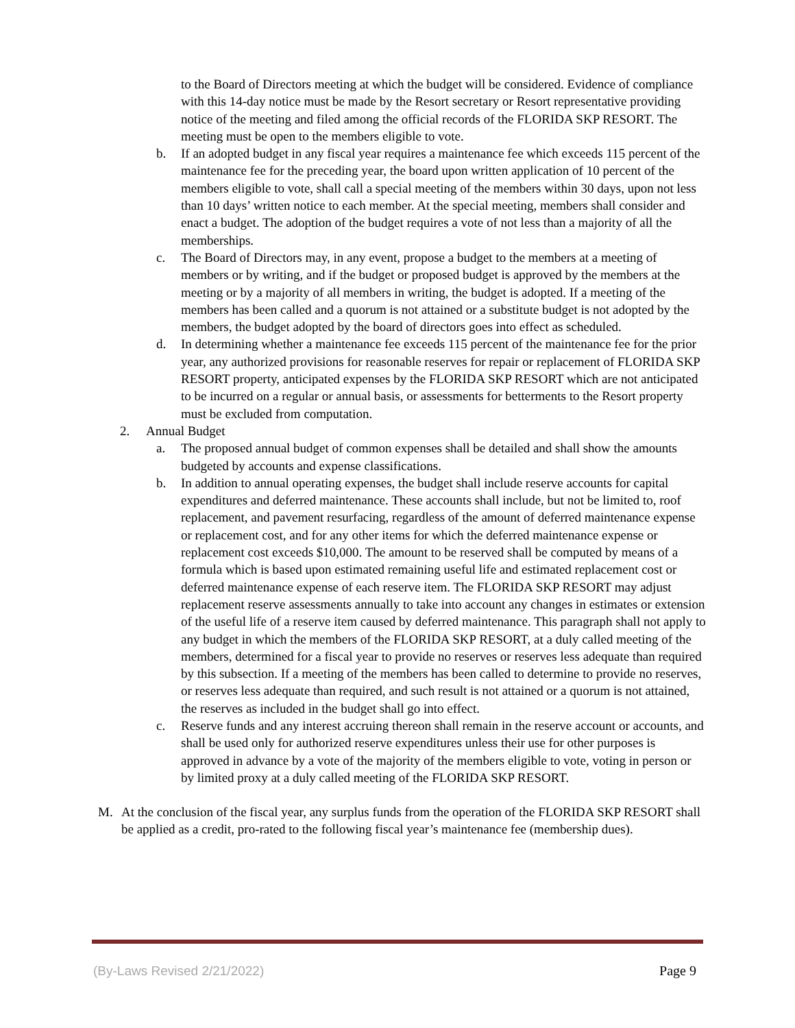to the Board of Directors meeting at which the budget will be considered. Evidence of compliance with this 14-day notice must be made by the Resort secretary or Resort representative providing notice of the meeting and filed among the official records of the FLORIDA SKP RESORT. The meeting must be open to the members eligible to vote.
b. If an adopted budget in any fiscal year requires a maintenance fee which exceeds 115 percent of the maintenance fee for the preceding year, the board upon written application of 10 percent of the members eligible to vote, shall call a special meeting of the members within 30 days, upon not less than 10 days’ written notice to each member. At the special meeting, members shall consider and enact a budget. The adoption of the budget requires a vote of not less than a majority of all the memberships.
c. The Board of Directors may, in any event, propose a budget to the members at a meeting of members or by writing, and if the budget or proposed budget is approved by the members at the meeting or by a majority of all members in writing, the budget is adopted. If a meeting of the members has been called and a quorum is not attained or a substitute budget is not adopted by the members, the budget adopted by the board of directors goes into effect as scheduled.
d. In determining whether a maintenance fee exceeds 115 percent of the maintenance fee for the prior year, any authorized provisions for reasonable reserves for repair or replacement of FLORIDA SKP RESORT property, anticipated expenses by the FLORIDA SKP RESORT which are not anticipated to be incurred on a regular or annual basis, or assessments for betterments to the Resort property must be excluded from computation.
2. Annual Budget
a. The proposed annual budget of common expenses shall be detailed and shall show the amounts budgeted by accounts and expense classifications.
b. In addition to annual operating expenses, the budget shall include reserve accounts for capital expenditures and deferred maintenance. These accounts shall include, but not be limited to, roof replacement, and pavement resurfacing, regardless of the amount of deferred maintenance expense or replacement cost, and for any other items for which the deferred maintenance expense or replacement cost exceeds $10,000. The amount to be reserved shall be computed by means of a formula which is based upon estimated remaining useful life and estimated replacement cost or deferred maintenance expense of each reserve item. The FLORIDA SKP RESORT may adjust replacement reserve assessments annually to take into account any changes in estimates or extension of the useful life of a reserve item caused by deferred maintenance. This paragraph shall not apply to any budget in which the members of the FLORIDA SKP RESORT, at a duly called meeting of the members, determined for a fiscal year to provide no reserves or reserves less adequate than required by this subsection. If a meeting of the members has been called to determine to provide no reserves, or reserves less adequate than required, and such result is not attained or a quorum is not attained, the reserves as included in the budget shall go into effect.
c. Reserve funds and any interest accruing thereon shall remain in the reserve account or accounts, and shall be used only for authorized reserve expenditures unless their use for other purposes is approved in advance by a vote of the majority of the members eligible to vote, voting in person or by limited proxy at a duly called meeting of the FLORIDA SKP RESORT.
M. At the conclusion of the fiscal year, any surplus funds from the operation of the FLORIDA SKP RESORT shall be applied as a credit, pro-rated to the following fiscal year’s maintenance fee (membership dues).
(By-Laws Revised 2/21/2022) Page 9